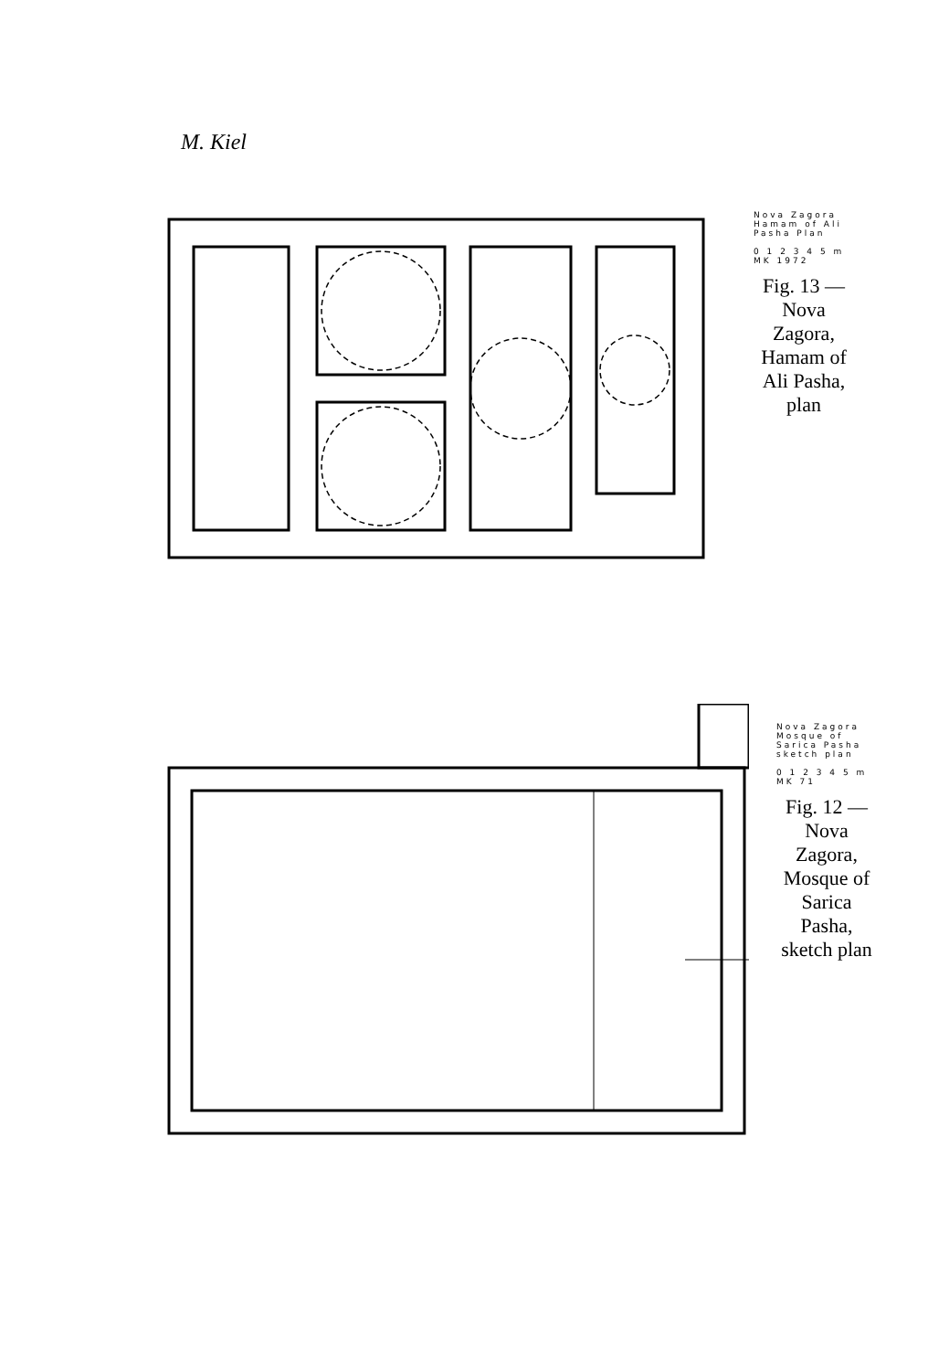M. Kiel
Nova Zagora Hamam of Ali Pasha Plan
0 1 2 3 4 5 m MK 1972
Fig. 13 — Nova Zagora, Hamam of Ali Pasha, plan
Nova Zagora Mosque of Sarica Pasha sketch plan
0 1 2 3 4 5 m MK 71
Fig. 12 — Nova Zagora, Mosque of Sarica Pasha, sketch plan